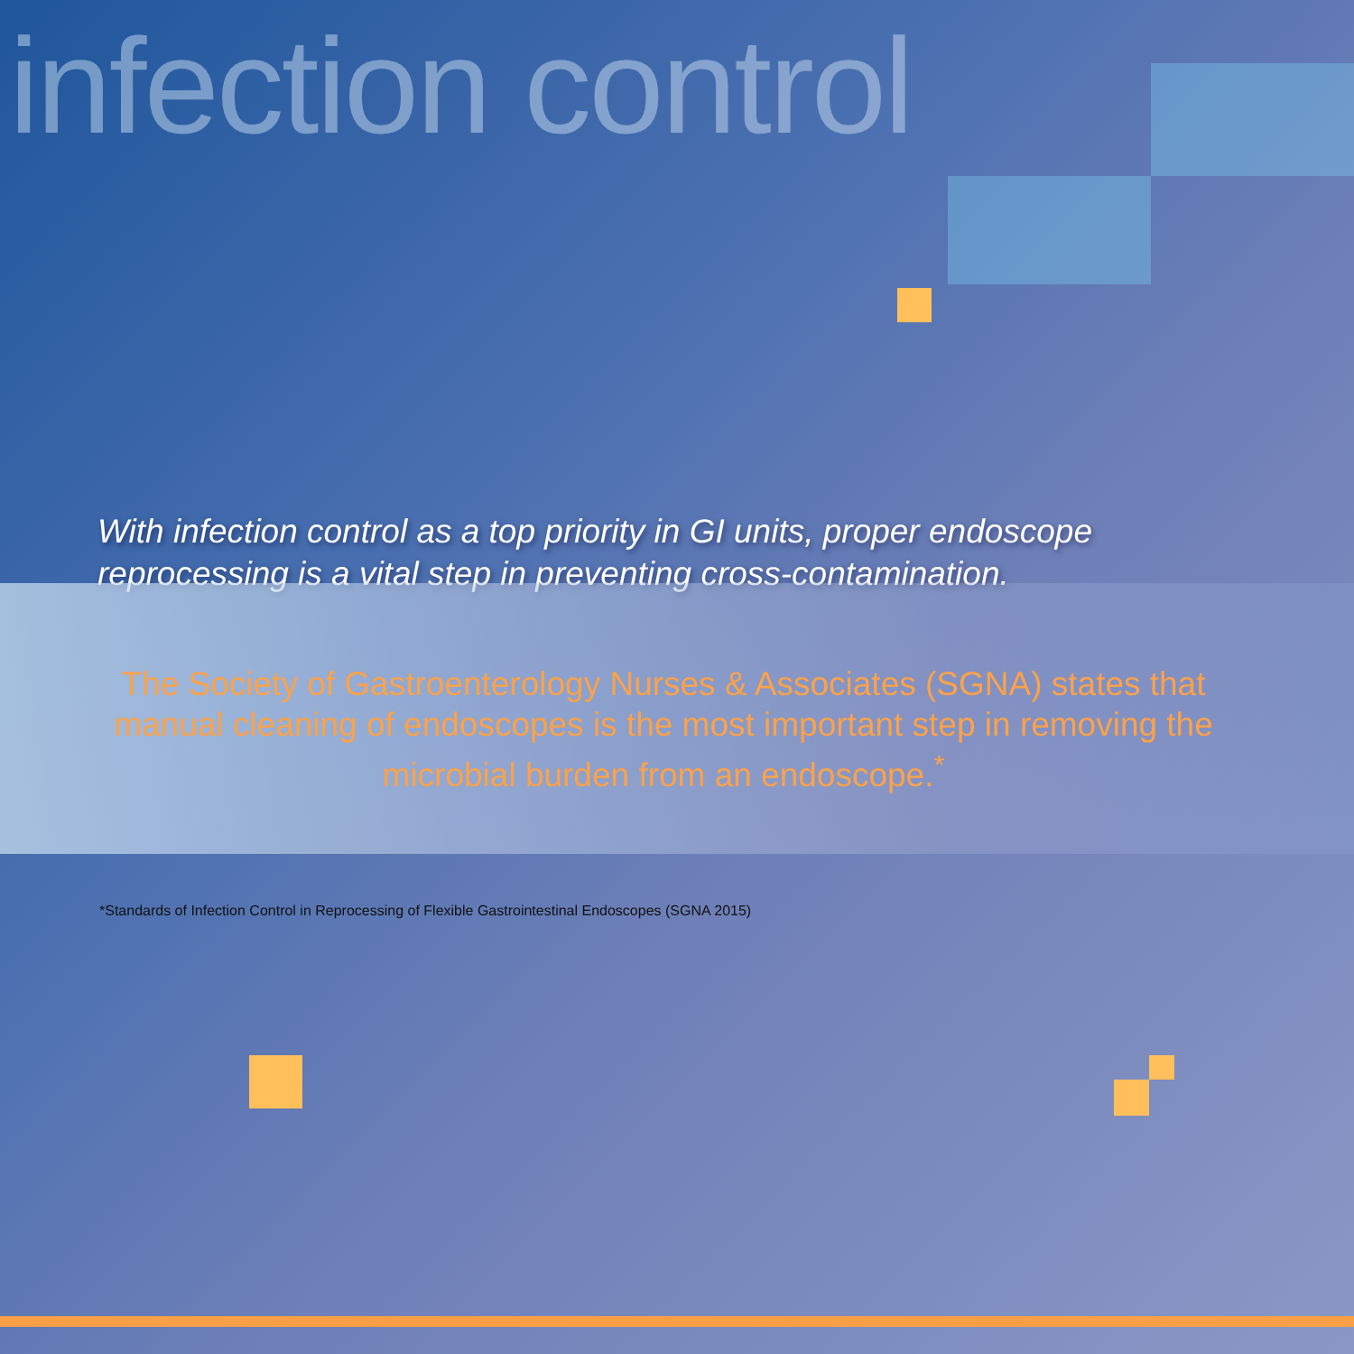infection control
With infection control as a top priority in GI units, proper endoscope reprocessing is a vital step in preventing cross-contamination.
The Society of Gastroenterology Nurses & Associates (SGNA) states that manual cleaning of endoscopes is the most important step in removing the microbial burden from an endoscope.<sup>*</sup>
*Standards of Infection Control in Reprocessing of Flexible Gastrointestinal Endoscopes (SGNA 2015)